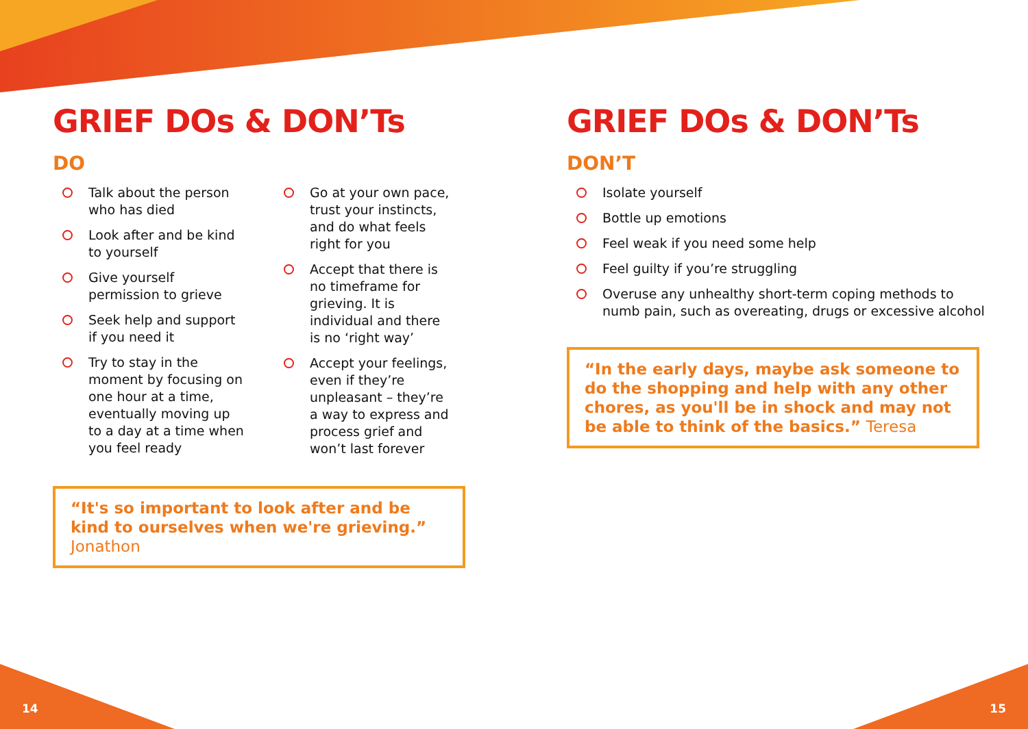GRIEF DOs & DON’Ts
DO
Talk about the person who has died
Look after and be kind to yourself
Give yourself permission to grieve
Seek help and support if you need it
Try to stay in the moment by focusing on one hour at a time, eventually moving up to a day at a time when you feel ready
Go at your own pace, trust your instincts, and do what feels right for you
Accept that there is no timeframe for grieving. It is individual and there is no ‘right way’
Accept your feelings, even if they’re unpleasant – they’re a way to express and process grief and won’t last forever
“It's so important to look after and be kind to ourselves when we're grieving.” Jonathon
GRIEF DOs & DON’Ts
DON’T
Isolate yourself
Bottle up emotions
Feel weak if you need some help
Feel guilty if you’re struggling
Overuse any unhealthy short-term coping methods to numb pain, such as overeating, drugs or excessive alcohol
“In the early days, maybe ask someone to do the shopping and help with any other chores, as you'll be in shock and may not be able to think of the basics.” Teresa
14 15